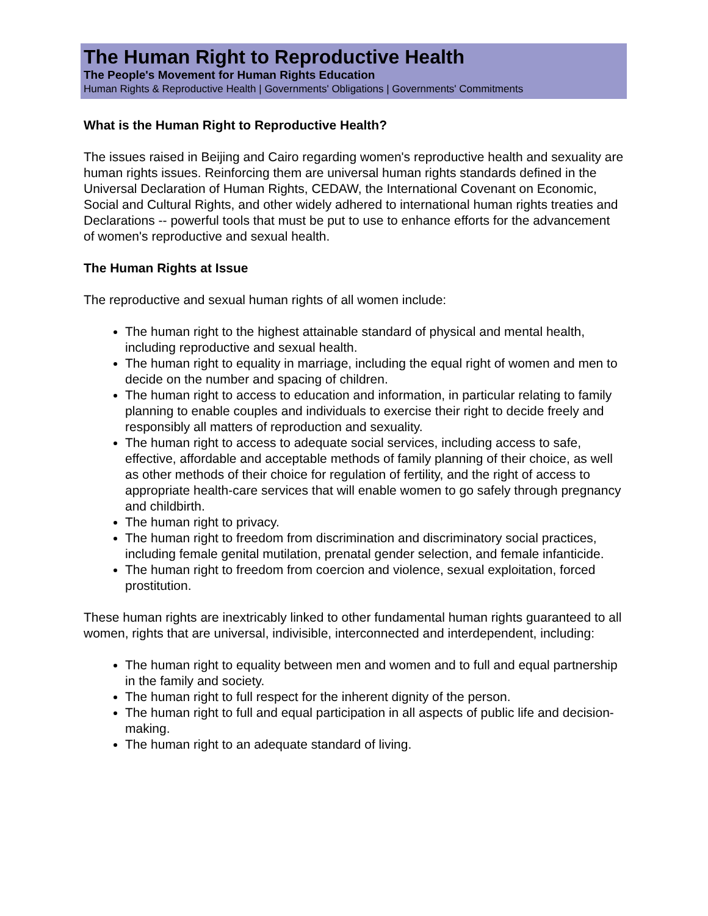The Human Right to Reproductive Health
The People's Movement for Human Rights Education
Human Rights & Reproductive Health | Governments' Obligations | Governments' Commitments
What is the Human Right to Reproductive Health?
The issues raised in Beijing and Cairo regarding women's reproductive health and sexuality are human rights issues. Reinforcing them are universal human rights standards defined in the Universal Declaration of Human Rights, CEDAW, the International Covenant on Economic, Social and Cultural Rights, and other widely adhered to international human rights treaties and Declarations -- powerful tools that must be put to use to enhance efforts for the advancement of women's reproductive and sexual health.
The Human Rights at Issue
The reproductive and sexual human rights of all women include:
The human right to the highest attainable standard of physical and mental health, including reproductive and sexual health.
The human right to equality in marriage, including the equal right of women and men to decide on the number and spacing of children.
The human right to access to education and information, in particular relating to family planning to enable couples and individuals to exercise their right to decide freely and responsibly all matters of reproduction and sexuality.
The human right to access to adequate social services, including access to safe, effective, affordable and acceptable methods of family planning of their choice, as well as other methods of their choice for regulation of fertility, and the right of access to appropriate health-care services that will enable women to go safely through pregnancy and childbirth.
The human right to privacy.
The human right to freedom from discrimination and discriminatory social practices, including female genital mutilation, prenatal gender selection, and female infanticide.
The human right to freedom from coercion and violence, sexual exploitation, forced prostitution.
These human rights are inextricably linked to other fundamental human rights guaranteed to all women, rights that are universal, indivisible, interconnected and interdependent, including:
The human right to equality between men and women and to full and equal partnership in the family and society.
The human right to full respect for the inherent dignity of the person.
The human right to full and equal participation in all aspects of public life and decision-making.
The human right to an adequate standard of living.